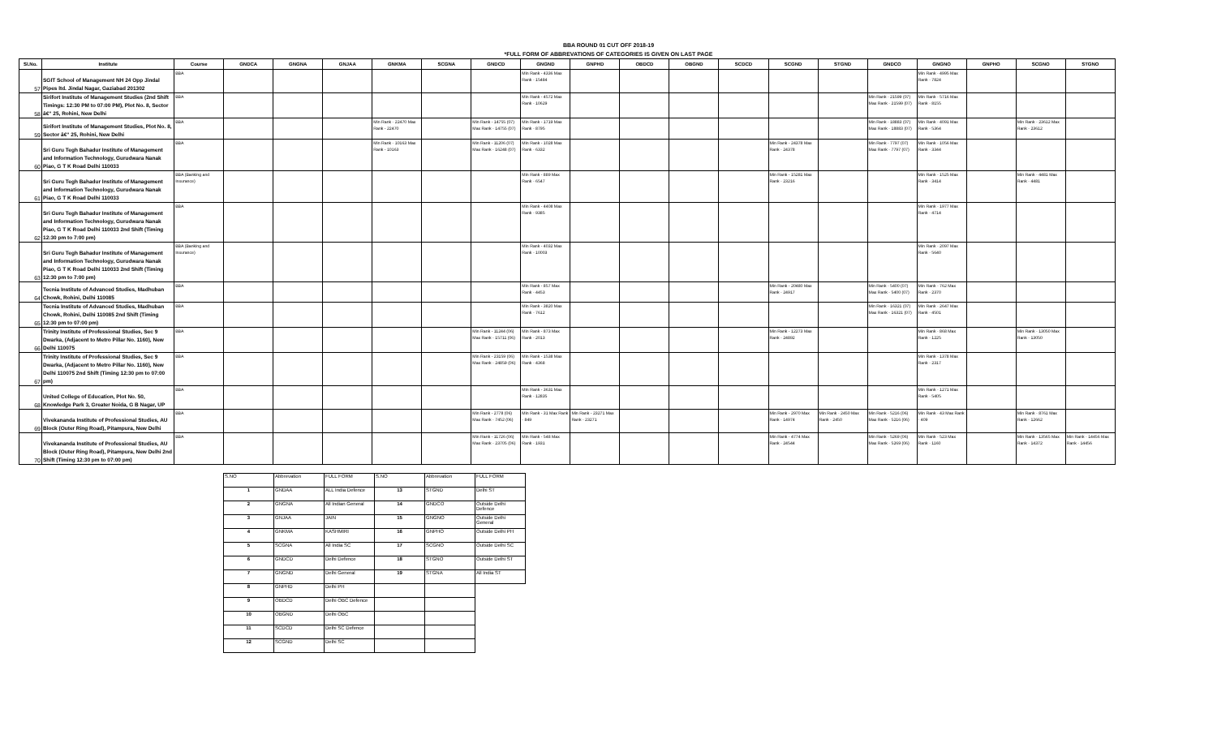BBA ROUND 01 CUT OFF 2018-19
*FULL FORM OF ABBREVATIONS OF CATEGORIES IS GIVEN ON LAST PAGE
| Sl.No. | Institute | Course | GNDCA | GNGNA | GNJAA | GNKMA | SCGNA | GNDCD | GNGND | GNPHD | OBDCD | OBGND | SCDCD | SCGND | STGND | GNDCO | GNGNO | GNPHO | SCGNO | STGNO |
| --- | --- | --- | --- | --- | --- | --- | --- | --- | --- | --- | --- | --- | --- | --- | --- | --- | --- | --- | --- | --- |
| 57 | SGIT School of Management NH 24 Opp Jindal Pipes ltd. Jindal Nagar, Gaziabad 201302 | BBA | | | | | | | Min Rank - 4336 Max Rank - 15484 | | | | | | | | Min Rank - 4995 Max Rank - 7824 | | | |
| 58 | Sirifort Institute of Management Studies (2nd Shift Timings: 12:30 PM to 07:00 PM), Plot No. 8, Sector â€“ 25, Rohini, New Delhi | BBA | | | | | | | Min Rank - 4572 Max Rank - 10629 | | | | | | | Min Rank - 21599 (07) Max Rank - 21599 (07) | Min Rank - 5716 Max Rank - 8155 | | | |
| 59 | Sirifort Institute of Management Studies, Plot No. 8, Sector â€“ 25, Rohini, New Delhi | BBA | | | | Min Rank - 22470 Max Rank - 22470 | | Min Rank - 14755 (07) Max Rank - 14755 (07) | Min Rank - 1719 Max Rank - 8795 | | | | | | | Min Rank - 18883 (07) Max Rank - 18883 (07) | Min Rank - 4091 Max Rank - 5364 | | Min Rank - 23612 Max Rank - 23612 | |
| 60 | Sri Guru Tegh Bahadur Institute of Management and Information Technology, Gurudwara Nanak Piao, G T K Road Delhi 110033 | BBA | | | | Min Rank - 10163 Max Rank - 10163 | | Min Rank - 11206 (07) Max Rank - 16248 (07) | Min Rank - 1028 Max Rank - 6332 | | | | | Min Rank - 24378 Max Rank - 24378 | | Min Rank - 7797 (07) Max Rank - 7797 (07) | Min Rank - 1056 Max Rank - 3344 | | | |
| 61 | Sri Guru Tegh Bahadur Institute of Management and Information Technology, Gurudwara Nanak Piao, G T K Road Delhi 110033 | BBA (Banking and Insurance) | | | | | | | Min Rank - 889 Max Rank - 6547 | | | | | Min Rank - 15281 Max Rank - 23216 | | | Min Rank - 1525 Max Rank - 3414 | | Min Rank - 4481 Max Rank - 4481 | |
| 62 | Sri Guru Tegh Bahadur Institute of Management and Information Technology, Gurudwara Nanak Piao, G T K Road Delhi 110033 2nd Shift (Timing 12:30 pm to 7:00 pm) | BBA | | | | | | | Min Rank - 4408 Max Rank - 9385 | | | | | | | | Min Rank - 1977 Max Rank - 4714 | | | |
| 63 | Sri Guru Tegh Bahadur Institute of Management and Information Technology, Gurudwara Nanak Piao, G T K Road Delhi 110033 2nd Shift (Timing 12:30 pm to 7:00 pm) | BBA (Banking and Insurance) | | | | | | | Min Rank - 4032 Max Rank - 10003 | | | | | | | | Min Rank - 2097 Max Rank - 5640 | | | |
| 64 | Tecnia Institute of Advanced Studies, Madhuban Chowk, Rohini, Delhi 110085 | BBA | | | | | | | Min Rank - 857 Max Rank - 4453 | | | | | Min Rank - 20480 Max Rank - 24917 | | Min Rank - 5400 (07) Max Rank - 5400 (07) | Min Rank - 762 Max Rank - 2370 | | | |
| 65 | Tecnia Institute of Advanced Studies, Madhuban Chowk, Rohini, Delhi 110085 2nd Shift (Timing 12:30 pm to 07:00 pm) | BBA | | | | | | | Min Rank - 3820 Max Rank - 7612 | | | | | | | Min Rank - 16321 (07) Max Rank - 16321 (07) | Min Rank - 2647 Max Rank - 4501 | | | |
| 66 | Trinity Institute of Professional Studies, Sec 9 Dwarka, (Adjacent to Metro Pillar No. 1160), New Delhi 110075 | BBA | | | | | | Min Rank - 11244 (06) Max Rank - 15711 (06) | Min Rank - 873 Max Rank - 2013 | | | | | Min Rank - 12273 Max Rank - 24892 | | | Min Rank - 868 Max Rank - 1225 | | Min Rank - 13050 Max Rank - 13050 | |
| 67 | Trinity Institute of Professional Studies, Sec 9 Dwarka, (Adjacent to Metro Pillar No. 1160), New Delhi 110075 2nd Shift (Timing 12:30 pm to 07:00 pm) | BBA | | | | | | Min Rank - 23159 (06) Max Rank - 24859 (06) | Min Rank - 1538 Max Rank - 4368 | | | | | | | | Min Rank - 1378 Max Rank - 2317 | | | |
| 68 | United College of Education, Plot No. 50, Knowledge Park 3, Greater Noida, G B Nagar, UP | BBA | | | | | | | Min Rank - 3631 Max Rank - 12835 | | | | | | | | Min Rank - 1271 Max Rank - 5405 | | | |
| 69 | Vivekananda Institute of Professional Studies, AU Block (Outer Ring Road), Pitampura, New Delhi | BBA | | | | | | Min Rank - 2778 (06) Max Rank - 7452 (06) | Min Rank - 31 Max Rank - 849 | Min Rank - 23271 Max Rank - 23271 | | | | Min Rank - 2970 Max Rank - 14974 | Min Rank - 2450 Max Rank - 2450 | Min Rank - 5216 (06) Max Rank - 5216 (06) | Min Rank - 43 Max Rank - 409 | | Min Rank - 8761 Max Rank - 12662 | |
| 70 | Vivekananda Institute of Professional Studies, AU Block (Outer Ring Road), Pitampura, New Delhi 2nd Shift (Timing 12:30 pm to 07:00 pm) | BBA | | | | | | Min Rank - 11726 (06) Max Rank - 23705 (06) | Min Rank - 548 Max Rank - 1931 | | | | | Min Rank - 4774 Max Rank - 24544 | | Min Rank - 5269 (06) Max Rank - 5269 (06) | Min Rank - 523 Max Rank - 1160 | | Min Rank - 13565 Max Rank - 14372 | Min Rank - 14456 Max Rank - 14456 |
| S.NO | Abbrevation | FULL FORM | S.NO | Abbrevation | FULL FORM |
| 1 | GNDAA | ALL India Defence | 13 | STGND | Delhi ST |
| 2 | GNGNA | All Indian General | 14 | GNDCO | Outside Delhi Defence |
| 3 | GNJAA | JAIN | 15 | GNGNO | Outside Delhi General |
| 4 | GNKMA | KASHMIRI | 16 | GNPHO | Outside Delhi PH |
| 5 | SCGNA | All India SC | 17 | SCGNO | Outside Delhi SC |
| 6 | GNDCD | Delhi Defence | 18 | STGNO | Outside Delhi ST |
| 7 | GNGND | Delhi General | 19 | STGNA | All India ST |
| 8 | GNPHD | Delhi PH | | | |
| 9 | OBDCD | Delhi OBC Defence | | | |
| 10 | OBGND | Delhi OBC | | | |
| 11 | SCDCD | Delhi SC Defence | | | |
| 12 | SCGND | Delhi SC | | | |